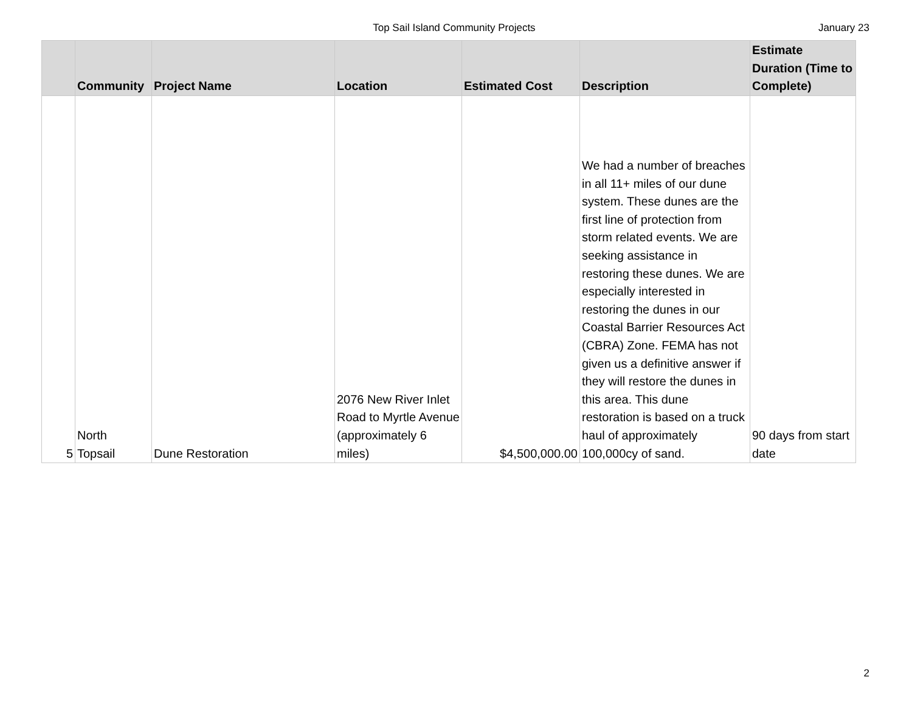Top Sail Island Community Projects
January 23
| | Community | Project Name | Location | Estimated Cost | Description | Estimate Duration (Time to Complete) |
| --- | --- | --- | --- | --- | --- | --- |
| 5 | North Topsail | Dune Restoration | 2076 New River Inlet Road to Myrtle Avenue (approximately 6 miles) | $4,500,000.00 | We had a number of breaches in all 11+ miles of our dune system. These dunes are the first line of protection from storm related events. We are seeking assistance in restoring these dunes. We are especially interested in restoring the dunes in our Coastal Barrier Resources Act (CBRA) Zone. FEMA has not given us a definitive answer if they will restore the dunes in this area. This dune restoration is based on a truck haul of approximately 100,000cy of sand. | 90 days from start date |
2